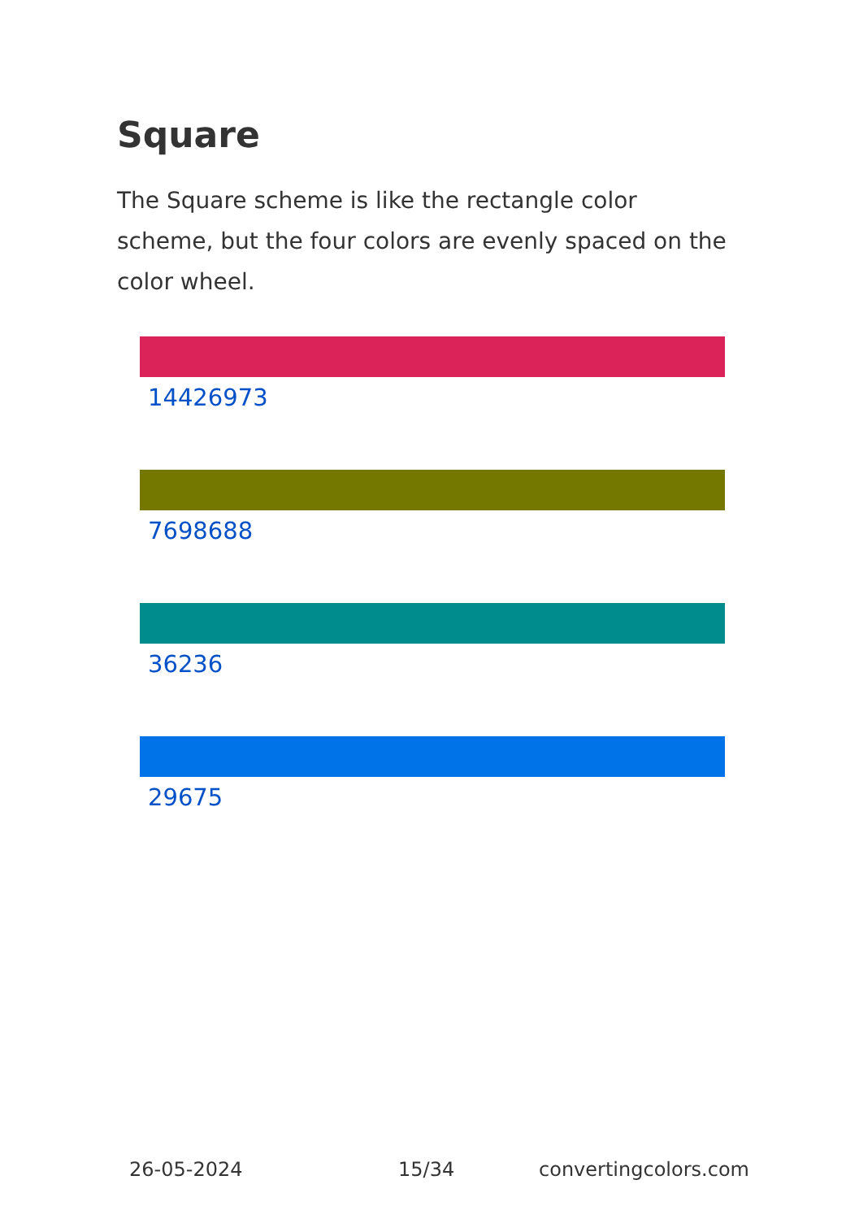Square
The Square scheme is like the rectangle color scheme, but the four colors are evenly spaced on the color wheel.
14426973
7698688
36236
29675
26-05-2024 15/34 convertingcolors.com